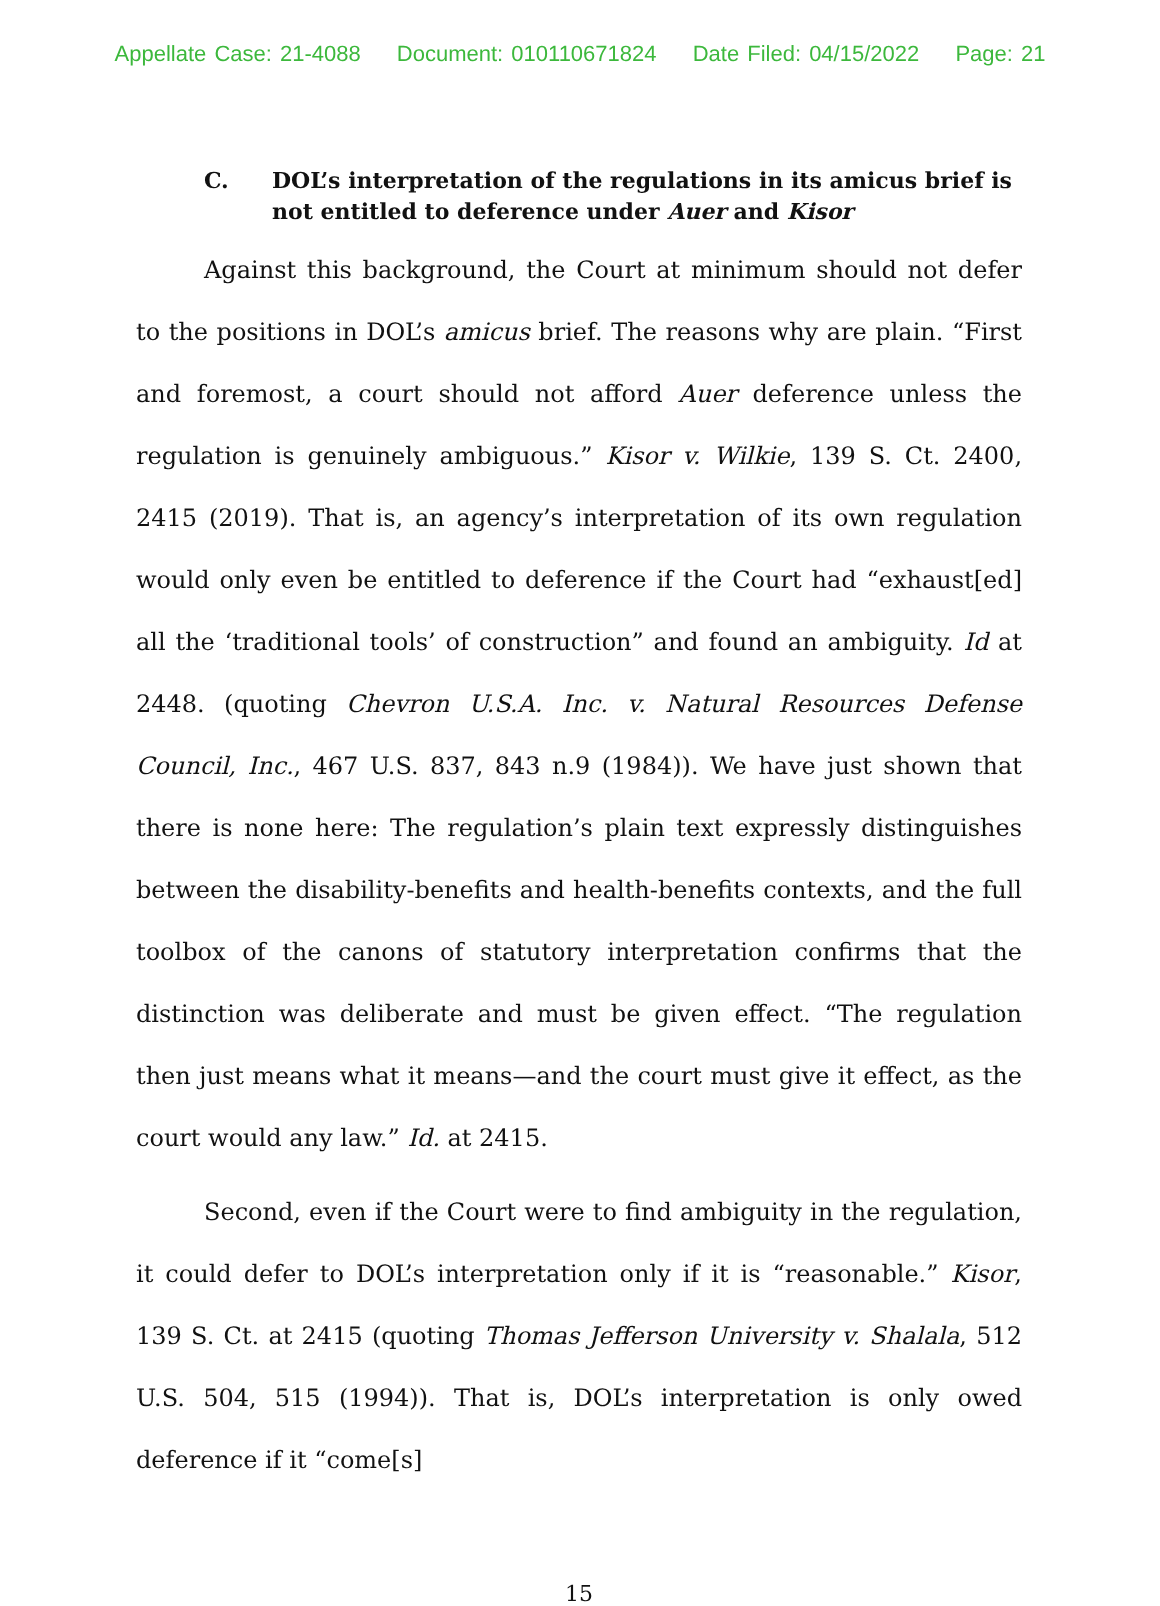Appellate Case: 21-4088 Document: 010110671824 Date Filed: 04/15/2022 Page: 21
C. DOL’s interpretation of the regulations in its amicus brief is not entitled to deference under Auer and Kisor
Against this background, the Court at minimum should not defer to the positions in DOL’s amicus brief. The reasons why are plain. “First and foremost, a court should not afford Auer deference unless the regulation is genuinely ambiguous.” Kisor v. Wilkie, 139 S. Ct. 2400, 2415 (2019). That is, an agency’s interpretation of its own regulation would only even be entitled to deference if the Court had “exhaust[ed] all the ‘traditional tools’ of construction” and found an ambiguity. Id at 2448. (quoting Chevron U.S.A. Inc. v. Natural Resources Defense Council, Inc., 467 U.S. 837, 843 n.9 (1984)). We have just shown that there is none here: The regulation’s plain text expressly distinguishes between the disability-benefits and health-benefits contexts, and the full toolbox of the canons of statutory interpretation confirms that the distinction was deliberate and must be given effect. “The regulation then just means what it means—and the court must give it effect, as the court would any law.” Id. at 2415.
Second, even if the Court were to find ambiguity in the regulation, it could defer to DOL’s interpretation only if it is “reasonable.” Kisor, 139 S. Ct. at 2415 (quoting Thomas Jefferson University v. Shalala, 512 U.S. 504, 515 (1994)). That is, DOL’s interpretation is only owed deference if it “come[s]
15